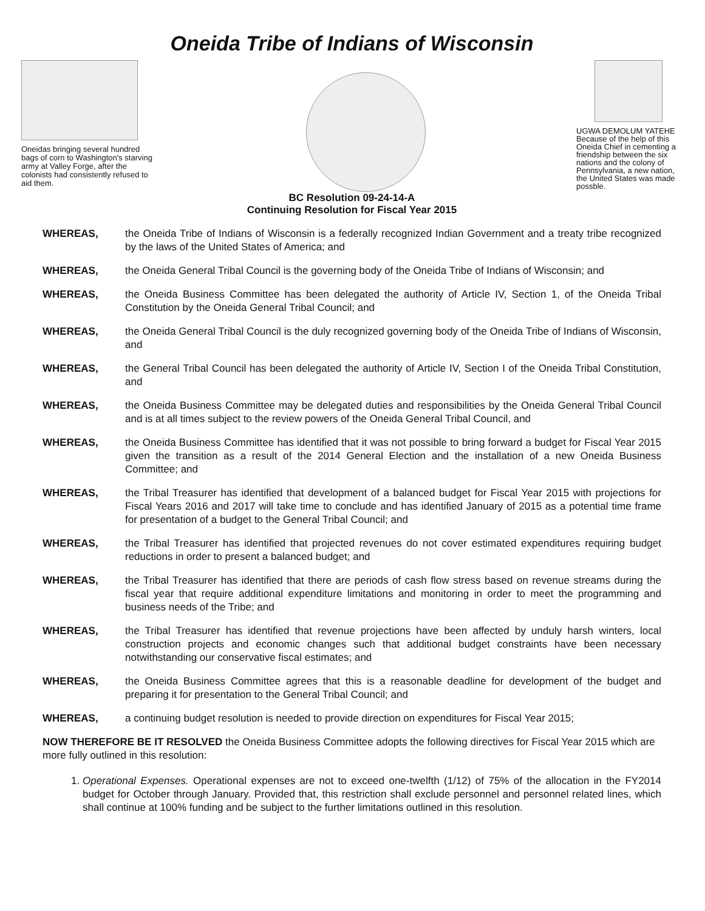Oneida Tribe of Indians of Wisconsin
Oneidas bringing several hundred bags of corn to Washington's starving army at Valley Forge, after the colonists had consistently refused to aid them.
UGWA DEMOLUM YATEHE Because of the help of this Oneida Chief in cementing a friendship between the six nations and the colony of Pennsylvania, a new nation, the United States was made possble.
BC Resolution 09-24-14-A
Continuing Resolution for Fiscal Year 2015
WHEREAS, the Oneida Tribe of Indians of Wisconsin is a federally recognized Indian Government and a treaty tribe recognized by the laws of the United States of America; and
WHEREAS, the Oneida General Tribal Council is the governing body of the Oneida Tribe of Indians of Wisconsin; and
WHEREAS, the Oneida Business Committee has been delegated the authority of Article IV, Section 1, of the Oneida Tribal Constitution by the Oneida General Tribal Council; and
WHEREAS, the Oneida General Tribal Council is the duly recognized governing body of the Oneida Tribe of Indians of Wisconsin, and
WHEREAS, the General Tribal Council has been delegated the authority of Article IV, Section I of the Oneida Tribal Constitution, and
WHEREAS, the Oneida Business Committee may be delegated duties and responsibilities by the Oneida General Tribal Council and is at all times subject to the review powers of the Oneida General Tribal Council, and
WHEREAS, the Oneida Business Committee has identified that it was not possible to bring forward a budget for Fiscal Year 2015 given the transition as a result of the 2014 General Election and the installation of a new Oneida Business Committee; and
WHEREAS, the Tribal Treasurer has identified that development of a balanced budget for Fiscal Year 2015 with projections for Fiscal Years 2016 and 2017 will take time to conclude and has identified January of 2015 as a potential time frame for presentation of a budget to the General Tribal Council; and
WHEREAS, the Tribal Treasurer has identified that projected revenues do not cover estimated expenditures requiring budget reductions in order to present a balanced budget; and
WHEREAS, the Tribal Treasurer has identified that there are periods of cash flow stress based on revenue streams during the fiscal year that require additional expenditure limitations and monitoring in order to meet the programming and business needs of the Tribe; and
WHEREAS, the Tribal Treasurer has identified that revenue projections have been affected by unduly harsh winters, local construction projects and economic changes such that additional budget constraints have been necessary notwithstanding our conservative fiscal estimates; and
WHEREAS, the Oneida Business Committee agrees that this is a reasonable deadline for development of the budget and preparing it for presentation to the General Tribal Council; and
WHEREAS, a continuing budget resolution is needed to provide direction on expenditures for Fiscal Year 2015;
NOW THEREFORE BE IT RESOLVED the Oneida Business Committee adopts the following directives for Fiscal Year 2015 which are more fully outlined in this resolution:
1. Operational Expenses. Operational expenses are not to exceed one-twelfth (1/12) of 75% of the allocation in the FY2014 budget for October through January. Provided that, this restriction shall exclude personnel and personnel related lines, which shall continue at 100% funding and be subject to the further limitations outlined in this resolution.